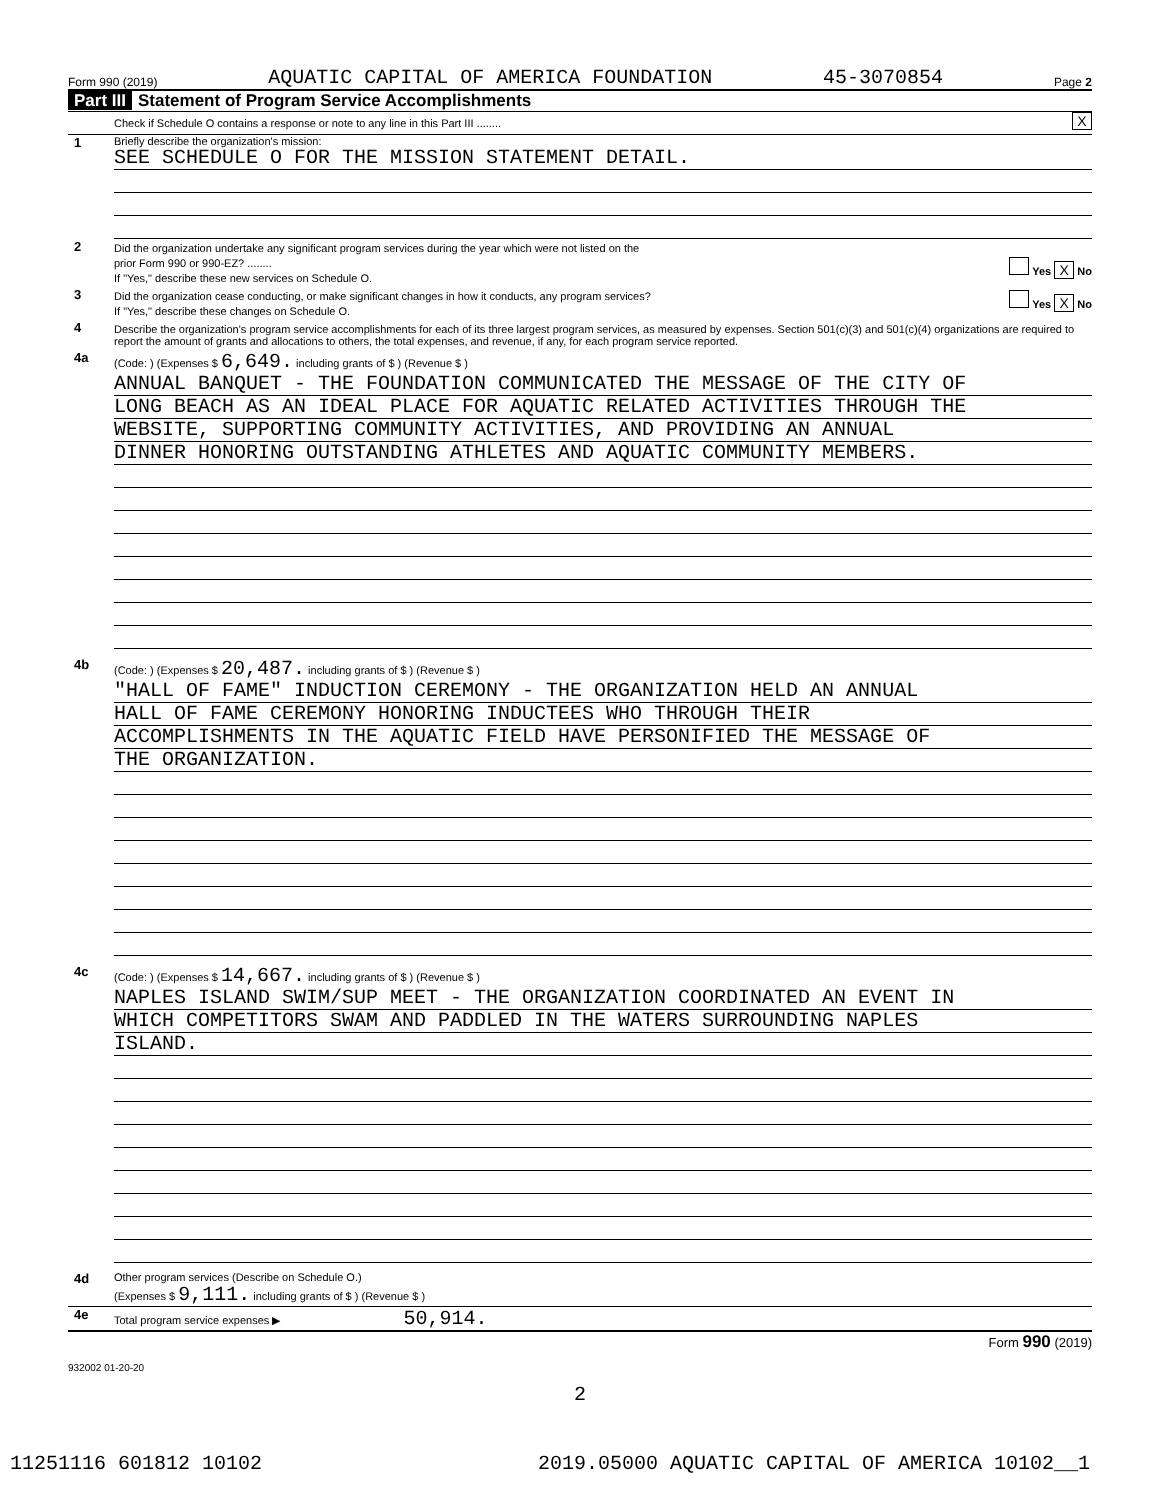Form 990 (2019) AQUATIC CAPITAL OF AMERICA FOUNDATION 45-3070854 Page 2
Part III Statement of Program Service Accomplishments
Check if Schedule O contains a response or note to any line in this Part III ........
X
1
Briefly describe the organization's mission:
SEE SCHEDULE O FOR THE MISSION STATEMENT DETAIL.
2
Did the organization undertake any significant program services during the year which were not listed on the
prior Form 990 or 990-EZ? ........ Yes X No
If "Yes," describe these new services on Schedule O.
3
Did the organization cease conducting, or make significant changes in how it conducts, any program services? Yes X No
If "Yes," describe these changes on Schedule O.
4
Describe the organization's program service accomplishments for each of its three largest program services, as measured by expenses. Section 501(c)(3) and 501(c)(4) organizations are required to report the amount of grants and allocations to others, the total expenses, and revenue, if any, for each program service reported.
4a
(Code: ) (Expenses $ 6,649. including grants of $ ) (Revenue $ )
ANNUAL BANQUET - THE FOUNDATION COMMUNICATED THE MESSAGE OF THE CITY OF
LONG BEACH AS AN IDEAL PLACE FOR AQUATIC RELATED ACTIVITIES THROUGH THE
WEBSITE, SUPPORTING COMMUNITY ACTIVITIES, AND PROVIDING AN ANNUAL
DINNER HONORING OUTSTANDING ATHLETES AND AQUATIC COMMUNITY MEMBERS.
4b
(Code: ) (Expenses $ 20,487. including grants of $ ) (Revenue $ )
"HALL OF FAME" INDUCTION CEREMONY - THE ORGANIZATION HELD AN ANNUAL
HALL OF FAME CEREMONY HONORING INDUCTEES WHO THROUGH THEIR
ACCOMPLISHMENTS IN THE AQUATIC FIELD HAVE PERSONIFIED THE MESSAGE OF
THE ORGANIZATION.
4c
(Code: ) (Expenses $ 14,667. including grants of $ ) (Revenue $ )
NAPLES ISLAND SWIM/SUP MEET - THE ORGANIZATION COORDINATED AN EVENT IN
WHICH COMPETITORS SWAM AND PADDLED IN THE WATERS SURROUNDING NAPLES
ISLAND.
4d
Other program services (Describe on Schedule O.)
(Expenses $ 9,111. including grants of $ ) (Revenue $ )
4e
Total program service expenses ▶ 50,914.
Form 990 (2019)
932002 01-20-20
2
11251116 601812 10102 2019.05000 AQUATIC CAPITAL OF AMERICA 10102__1